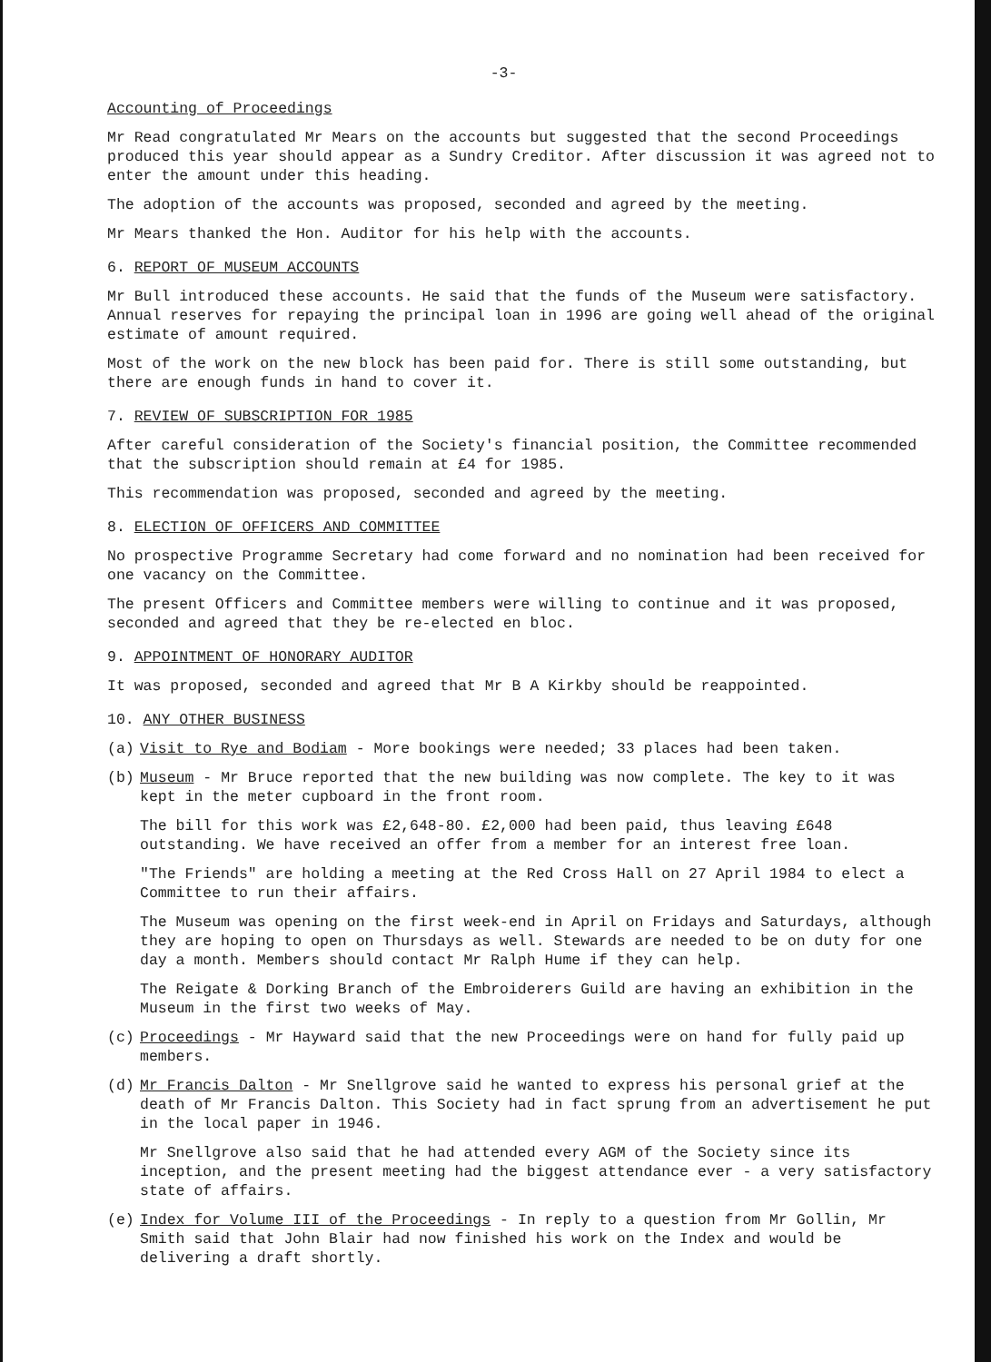-3-
Accounting of Proceedings
Mr Read congratulated Mr Mears on the accounts but suggested that the second Proceedings produced this year should appear as a Sundry Creditor. After discussion it was agreed not to enter the amount under this heading.
The adoption of the accounts was proposed, seconded and agreed by the meeting.
Mr Mears thanked the Hon. Auditor for his help with the accounts.
6. REPORT OF MUSEUM ACCOUNTS
Mr Bull introduced these accounts. He said that the funds of the Museum were satisfactory. Annual reserves for repaying the principal loan in 1996 are going well ahead of the original estimate of amount required.
Most of the work on the new block has been paid for. There is still some outstanding, but there are enough funds in hand to cover it.
7. REVIEW OF SUBSCRIPTION FOR 1985
After careful consideration of the Society's financial position, the Committee recommended that the subscription should remain at £4 for 1985.
This recommendation was proposed, seconded and agreed by the meeting.
8. ELECTION OF OFFICERS AND COMMITTEE
No prospective Programme Secretary had come forward and no nomination had been received for one vacancy on the Committee.
The present Officers and Committee members were willing to continue and it was proposed, seconded and agreed that they be re-elected en bloc.
9. APPOINTMENT OF HONORARY AUDITOR
It was proposed, seconded and agreed that Mr B A Kirkby should be reappointed.
10. ANY OTHER BUSINESS
(a) Visit to Rye and Bodiam - More bookings were needed; 33 places had been taken.
(b) Museum - Mr Bruce reported that the new building was now complete. The key to it was kept in the meter cupboard in the front room.
The bill for this work was £2,648-80. £2,000 had been paid, thus leaving £648 outstanding. We have received an offer from a member for an interest free loan.
"The Friends" are holding a meeting at the Red Cross Hall on 27 April 1984 to elect a Committee to run their affairs.
The Museum was opening on the first week-end in April on Fridays and Saturdays, although they are hoping to open on Thursdays as well. Stewards are needed to be on duty for one day a month. Members should contact Mr Ralph Hume if they can help.
The Reigate & Dorking Branch of the Embroiderers Guild are having an exhibition in the Museum in the first two weeks of May.
(c) Proceedings - Mr Hayward said that the new Proceedings were on hand for fully paid up members.
(d) Mr Francis Dalton - Mr Snellgrove said he wanted to express his personal grief at the death of Mr Francis Dalton. This Society had in fact sprung from an advertisement he put in the local paper in 1946.
Mr Snellgrove also said that he had attended every AGM of the Society since its inception, and the present meeting had the biggest attendance ever - a very satisfactory state of affairs.
(e) Index for Volume III of the Proceedings - In reply to a question from Mr Gollin, Mr Smith said that John Blair had now finished his work on the Index and would be delivering a draft shortly.